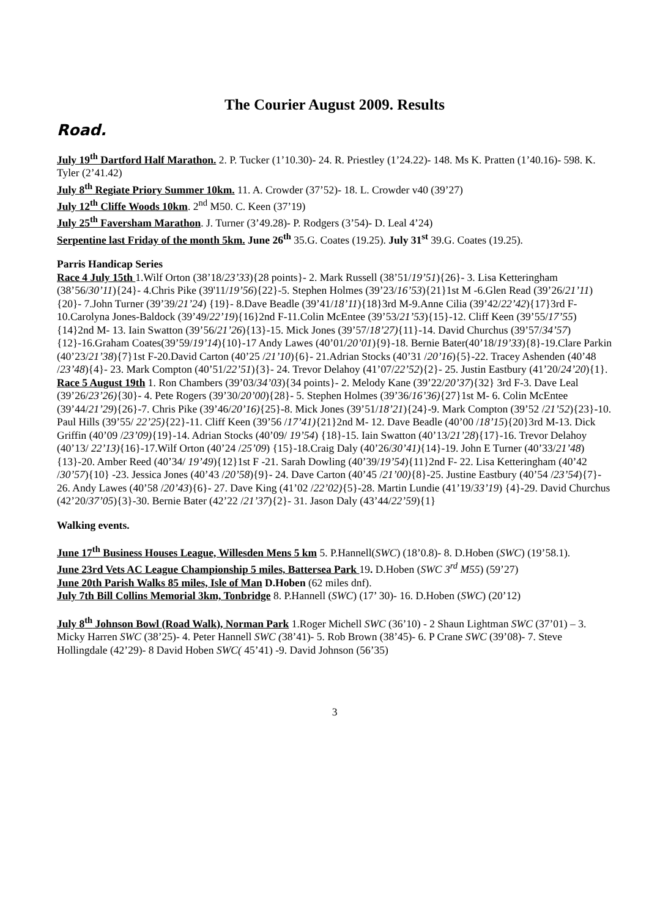The Courier August 2009. Results
Road.
July 19<sup>th</sup> Dartford Half Marathon. 2. P. Tucker (1’10.30)- 24. R. Priestley (1’24.22)- 148. Ms K. Pratten (1’40.16)- 598. K. Tyler (2’41.42)
July 8<sup>th</sup> Regiate Priory Summer 10km. 11. A. Crowder (37’52)- 18. L. Crowder v40 (39’27)
July 12<sup>th</sup> Cliffe Woods 10km. 2<sup>nd</sup> M50. C. Keen (37’19)
July 25<sup>th</sup> Faversham Marathon. J. Turner (3’49.28)- P. Rodgers (3’54)- D. Leal 4’24)
Serpentine last Friday of the month 5km. June 26<sup>th</sup> 35.G. Coates (19.25). July 31<sup>st</sup> 39.G. Coates (19.25).
Parris Handicap Series
Race 4 July 15th 1.Wilf Orton (38’18/23’33){28 points}- 2. Mark Russell (38’51/19’51){26}- 3. Lisa Ketteringham (38’56/30’11){24}- 4.Chris Pike (39'11/19’56){22}-5. Stephen Holmes (39’23/16’53){21}1st M -6.Glen Read (39’26/21’11) {20}- 7.John Turner (39’39/21’24) {19}- 8.Dave Beadle (39’41/18’11){18}3rd M-9.Anne Cilia (39’42/22’42){17}3rd F-10.Carolyna Jones-Baldock (39’49/22’19){16}2nd F-11.Colin McEntee (39’53/21’53){15}-12. Cliff Keen (39’55/17’55){14}2nd M- 13. Iain Swatton (39’56/21’26){13}-15. Mick Jones (39’57/18’27){11}-14. David Churchus (39’57/34’57){12}-16.Graham Coates(39’59/19’14){10}-17 Andy Lawes (40’01/20’01){9}-18. Bernie Bater(40’18/19’33){8}-19.Clare Parkin (40’23/21’38){7}1st F-20.David Carton (40’25 /21’10){6}- 21.Adrian Stocks (40’31 /20’16){5}-22. Tracey Ashenden (40’48 /23’48){4}- 23. Mark Compton (40’51/22’51){3}- 24. Trevor Delahoy (41’07/22’52){2}- 25. Justin Eastbury (41’20/24’20){1}.
Race 5 August 19th 1. Ron Chambers (39’03/34’03){34 points}- 2. Melody Kane (39’22/20’37){32} 3rd F-3. Dave Leal (39’26/23’26){30}- 4. Pete Rogers (39’30/20’00){28}- 5. Stephen Holmes (39’36/16’36){27}1st M- 6. Colin McEntee (39’44/21’29){26}-7. Chris Pike (39’46/20’16){25}-8. Mick Jones (39’51/18’21){24}-9. Mark Compton (39’52 /21’52){23}-10. Paul Hills (39’55/ 22’25){22}-11. Cliff Keen (39’56 /17’41){21}2nd M- 12. Dave Beadle (40’00 /18’15){20}3rd M-13. Dick Griffin (40’09 /23’09){19}-14. Adrian Stocks (40’09/ 19’54) {18}-15. Iain Swatton (40’13/21’28){17}-16. Trevor Delahoy (40’13/ 22’13){16}-17.Wilf Orton (40’24 /25’09) {15}-18.Craig Daly (40’26/30’41){14}-19. John E Turner (40’33/21’48){13}-20. Amber Reed (40’34/ 19’49){12}1st F -21. Sarah Dowling (40’39/19’54){11}2nd F- 22. Lisa Ketteringham (40’42 /30’57){10} -23. Jessica Jones (40’43 /20’58){9}- 24. Dave Carton (40’45 /21’00){8}-25. Justine Eastbury (40’54 /23’54){7}- 26. Andy Lawes (40’58 /20’43){6}- 27. Dave King (41’02 /22’02){5}-28. Martin Lundie (41’19/33’19) {4}-29. David Churchus (42’20/37’05){3}-30. Bernie Bater (42’22 /21’37){2}- 31. Jason Daly (43’44/22’59){1}
Walking events.
June 17<sup>th</sup> Business Houses League, Willesden Mens 5 km 5. P.Hannell(SWC) (18’0.8)- 8. D.Hoben (SWC) (19’58.1).
June 23rd Vets AC League Championship 5 miles, Battersea Park 19. D.Hoben (SWC 3<sup>rd</sup> M55) (59’27)
June 20th Parish Walks 85 miles, Isle of Man D.Hoben (62 miles dnf).
July 7th Bill Collins Memorial 3km, Tonbridge 8. P.Hannell (SWC) (17’ 30)- 16. D.Hoben (SWC) (20’12)
July 8<sup>th</sup> Johnson Bowl (Road Walk), Norman Park 1.Roger Michell SWC (36’10) - 2 Shaun Lightman SWC (37’01) – 3. Micky Harren SWC (38’25)- 4. Peter Hannell SWC (38’41)- 5. Rob Brown (38’45)- 6. P Crane SWC (39’08)- 7. Steve Hollingdale (42’29)- 8 David Hoben SWC( 45’41) -9. David Johnson (56’35)
3